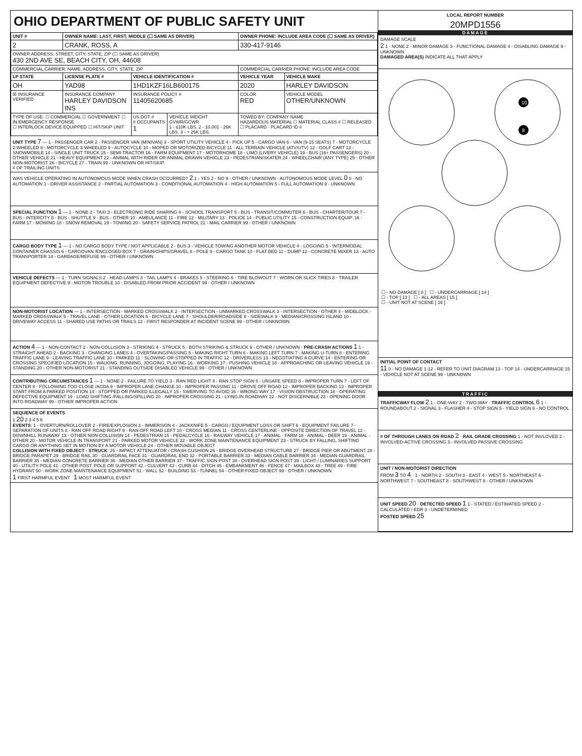OHIO DEPARTMENT OF PUBLIC SAFETY UNIT
| UNIT # | OWNER NAME: LAST, FIRST, MIDDLE (☐ SAME AS DRIVER) | | | OWNER PHONE: INCLUDE AREA CODE (☐ SAME AS DRIVER) | |
| --- | --- | --- | --- | --- | --- |
| 2 | CRANK, ROSS, A | | | 330-417-9146 | |
| OWNER ADDRESS: STREET, CITY, STATE, ZIP (☐ SAME AS DRIVER) 430 2ND AVE SE, BEACH CITY, OH, 44608 | | | | | |
| COMMERCIAL CARRIER: NAME, ADDRESS, CITY, STATE, ZIP | | | | COMMERCIAL CARRIER PHONE: INCLUDE AREA CODE | |
| LP STATE | LICENSE PLATE # | VEHICLE IDENTIFICATION # | | VEHICLE YEAR | VEHICLE MAKE |
| OH | YAD98 | 1HD1KZF16LB600175 | | 2020 | HARLEY DAVIDSON |
| ☒ INSURANCE VERIFIED | INSURANCE COMPANY HARLEY DAVIDSON INS | INSURANCE POLICY # 11405620685 | | COLOR RED | VEHICLE MODEL OTHER/UNKNOWN |
| TYPE OF USE: ☐ COMMERCIAL ☐ GOVERNMENT ☐ IN EMERGENCY RESPONSE ☐ INTERLOCK DEVICE EQUIPPED ☐ HIT/SKIP UNIT | | US DOT # # OCCUPANTS 1 | VEHICLE WEIGHT GVWR/GCWR 1 - ≤10K LBS. 2 - 10.001 - 26K LBS. 3 - > 26K LBS. | TOWED BY: COMPANY NAME HAZARDOUS MATERIAL ☐ MATERIAL CLASS # ☐ RELEASED ☐ PLACARD · PLACARD ID # | |
UNIT TYPE 7 — 1 - PASSENGER CAR 2 - PASSENGER VAN (MINIVAN) 3 - SPORT UTILITY VEHICLE 4 - PICK UP 5 - CARGO VAN 6 - VAN (9-15 SEATS) 7 - MOTORCYCLE 2-WHEELED 8 - MOTORCYCLE 3-WHEELED 9 - AUTOCYCLE 10 - MOPED OR MOTORIZED BICYCLE 11 - ALL TERRAIN VEHICLE (ATV/UTV) 12 - GOLF CART 13 - SNOWMOBILE 14 - SINGLE UNIT TRUCK 15 - SEMI-TRACTOR 16 - FARM EQUIPMENT 17 - MOTORHOME 18 - LIMO (LIVERY VEHICLE) 19 - BUS (16+ PASSENGERS) 20 - OTHER VEHICLE 21 - HEAVY EQUIPMENT 22 - ANIMAL WITH RIDER OR ANIMAL-DRAWN VEHICLE 23 - PEDESTRIAN/SKATER 24 - WHEELCHAIR (ANY TYPE) 25 - OTHER NON-MOTORIST 26 - BICYCLE 27 - TRAIN 99 - UNKNOWN OR HIT/SKIP
# OF TRAILING UNITS
WAS VEHICLE OPERATING IN AUTONOMOUS MODE WHEN CRASH OCCURRED? 2 1 - YES 2 - NO 9 - OTHER / UNKNOWN · AUTONOMOUS MODE LEVEL 0 0 - NO AUTOMATION 1 - DRIVER ASSISTANCE 2 - PARTIAL AUTOMATION 3 - CONDITIONAL AUTOMATION 4 - HIGH AUTOMATION 5 - FULL AUTOMATION 9 - UNKNOWN
SPECIAL FUNCTION 1 — 1 - NONE 2 - TAXI 3 - ELECTRONIC RIDE SHARING 4 - SCHOOL TRANSPORT 5 - BUS - TRANSIT/COMMUTER 6 - BUS - CHARTER/TOUR 7 - BUS - INTERCITY 8 - BUS - SHUTTLE 9 - BUS - OTHER 10 - AMBULANCE 11 - FIRE 12 - MILITARY 13 - POLICE 14 - PUBLIC UTILITY 15 - CONSTRUCTION EQUIP. 16 - FARM 17 - MOWING 18 - SNOW REMOVAL 19 - TOWING 20 - SAFETY SERVICE PATROL 21 - MAIL CARRIER 99 - OTHER / UNKNOWN
CARGO BODY TYPE 1 — 1 - NO CARGO BODY TYPE / NOT APPLICABLE 2 - BUS 3 - VEHICLE TOWING ANOTHER MOTOR VEHICLE 4 - LOGGING 5 - INTERMODAL CONTAINER CHASSIS 6 - CARGOVAN /ENCLOSED BOX 7 - GRAIN/CHIPS/GRAVEL 8 - POLE 9 - CARGO TANK 10 - FLAT BED 11 - DUMP 12 - CONCRETE MIXER 13 - AUTO TRANSPORTER 14 - GARBAGE/REFUSE 99 - OTHER / UNKNOWN
VEHICLE DEFECTS — 1 - TURN SIGNALS 2 - HEAD LAMPS 3 - TAIL LAMPS 4 - BRAKES 5 - STEERING 6 - TIRE BLOWOUT 7 - WORN OR SLICK TIRES 8 - TRAILER EQUIPMENT DEFECTIVE 9 - MOTOR TROUBLE 10 - DISABLED FROM PRIOR ACCIDENT 99 - OTHER / UNKNOWN
NON-MOTORIST LOCATION — 1 - INTERSECTION - MARKED CROSSWALK 2 - INTERSECTION - UNMARKED CROSSWALK 3 - INTERSECTION - OTHER 4 - MIDBLOCK - MARKED CROSSWALK 5 - TRAVEL LANE - OTHER LOCATION 6 - BICYCLE LANE 7 - SHOULDER/ROADSIDE 8 - SIDEWALK 9 - MEDIAN/CROSSING ISLAND 10 - DRIVEWAY ACCESS 11 - SHARED USE PATHS OR TRAILS 12 - FIRST RESPONDER AT INCIDENT SCENE 99 - OTHER / UNKNOWN
ACTION 4 — 1 - NON-CONTACT 2 - NON-COLLISION 3 - STRIKING 4 - STRUCK 5 - BOTH STRIKING & STRUCK 9 - OTHER / UNKNOWN · PRE-CRASH ACTIONS 1 1 - STRAIGHT AHEAD 2 - BACKING 3 - CHANGING LANES 4 - OVERTAKING/PASSING 5 - MAKING RIGHT TURN 6 - MAKING LEFT TURN 7 - MAKING U-TURN 8 - ENTERING TRAFFIC LANE 9 - LEAVING TRAFFIC LANE 10 - PARKED 11 - SLOWING OR STOPPED IN TRAFFIC 12 - DRIVERLESS 13 - NEGOTIATING A CURVE 14 - ENTERING OR CROSSING SPECIFIED LOCATION 15 - WALKING, RUNNING, JOGGING, PLAYING 16 - WORKING 17 - PUSHING VEHICLE 18 - APPROACHING OR LEAVING VEHICLE 19 - STANDING 20 - OTHER NON-MOTORIST 21 - STANDING OUTSIDE DISABLED VEHICLE 99 - OTHER / UNKNOWN
CONTRIBUTING CIRCUMSTANCES 1 — 1 - NONE 2 - FAILURE TO YIELD 3 - RAN RED LIGHT 4 - RAN STOP SIGN 5 - UNSAFE SPEED 6 - IMPROPER TURN 7 - LEFT OF CENTER 8 - FOLLOWING TOO CLOSE /ACDA 9 - IMPROPER LANE CHANGE 10 - IMPROPER PASSING 11 - DROVE OFF ROAD 12 - IMPROPER BACKING 13 - IMPROPER START FROM A PARKED POSITION 14 - STOPPED OR PARKED ILLEGALLY 15 - SWERVING TO AVOID 16 - WRONG WAY 17 - VISION OBSTRUCTION 18 - OPERATING DEFECTIVE EQUIPMENT 19 - LOAD SHIFTING /FALLING/SPILLING 20 - IMPROPER CROSSING 21 - LYING IN ROADWAY 22 - NOT DISCERNIBLE 23 - OPENING DOOR INTO ROADWAY 99 - OTHER IMPROPER ACTION
SEQUENCE OF EVENTS
1 20 2 3 4 5 6
EVENTS: 1 - OVERTURN/ROLLOVER 2 - FIRE/EXPLOSION 3 - IMMERSION 4 - JACKKNIFE 5 - CARGO / EQUIPMENT LOSS OR SHIFT 6 - EQUIPMENT FAILURE 7 - SEPARATION OF UNITS 8 - RAN OFF ROAD RIGHT 9 - RAN OFF ROAD LEFT 10 - CROSS MEDIAN 11 - CROSS CENTERLINE - OPPOSITE DIRECTION OF TRAVEL 12 - DOWNHILL RUNAWAY 13 - OTHER NON-COLLISION 14 - PEDESTRIAN 15 - PEDALCYCLE 16 - RAILWAY VEHICLE 17 - ANIMAL - FARM 18 - ANIMAL - DEER 19 - ANIMAL -OTHER 20 - MOTOR VEHICLE IN TRANSPORT 21 - PARKED MOTOR VEHICLE 22 - WORK ZONE MAINTENANCE EQUIPMENT 23 - STRUCK BY FALLING, SHIFTING CARGO OR ANYTHING SET IN MOTION BY A MOTOR VEHICLE 24 - OTHER MOVABLE OBJECT
COLLISION WITH FIXED OBJECT - STRUCK: 25 - IMPACT ATTENUATOR / CRASH CUSHION 26 - BRIDGE OVERHEAD STRUCTURE 27 - BRIDGE PIER OR ABUTMENT 28 - BRIDGE PARAPET 29 - BRIDGE RAIL 30 - GUARDRAIL FACE 31 - GUARDRAIL END 32 - PORTABLE BARRIER 33 - MEDIAN CABLE BARRIER 34 - MEDIAN GUARDRAIL BARRIER 35 - MEDIAN CONCRETE BARRIER 36 - MEDIAN OTHER BARRIER 37 - TRAFFIC SIGN POST 38 - OVERHEAD SIGN POST 39 - LIGHT / LUMINARIES SUPPORT 40 - UTILITY POLE 41 - OTHER POST, POLE OR SUPPORT 42 - CULVERT 43 - CURB 44 - DITCH 45 - EMBANKMENT 46 - FENCE 47 - MAILBOX 48 - TREE 49 - FIRE HYDRANT 50 - WORK ZONE MAINTENANCE EQUIPMENT 51 - WALL 52 - BUILDING 53 - TUNNEL 54 - OTHER FIXED OBJECT 99 - OTHER / UNKNOWN
1 FIRST HARMFUL EVENT 1 MOST HARMFUL EVENT
LOCAL REPORT NUMBER
20MPD1556
DAMAGE
DAMAGE SCALE
2 1 - NONE 2 - MINOR DAMAGE 3 - FUNCTIONAL DAMAGE 4 - DISABLING DAMAGE 9 - UNKNOWN
DAMAGED AREA(S) INDICATE ALL THAT APPLY
10
8
☐ - NO DAMAGE [ 0 ] ☐ - UNDERCARRIAGE [ 14 ]
☐ - TOP [ 13 ] ☐ - ALL AREAS [ 15 ]
☐ - UNIT NOT AT SCENE [ 16 ]
INITIAL POINT OF CONTACT
11 0 - NO DAMAGE 1-12 - REFER TO UNIT DIAGRAM 13 - TOP 14 - UNDERCARRIAGE 15 - VEHICLE NOT AT SCENE 99 - UNKNOWN
TRAFFIC
TRAFFICWAY FLOW 2 1 - ONE-WAY 2 - TWO-WAY · TRAFFIC CONTROL 6 1 - ROUNDABOUT 2 - SIGNAL 3 - FLASHER 4 - STOP SIGN 5 - YIELD SIGN 6 - NO CONTROL
# OF THROUGH LANES ON ROAD 2 · RAIL GRADE CROSSING 1 - NOT INVLOVED 2 - INVOLVED-ACTIVE CROSSING 3 - INVOLVED-PASSIVE CROSSING
UNIT / NON-MOTORIST DIRECTION
FROM 3 TO 4 · 1 - NORTH 2 - SOUTH 3 - EAST 4 - WEST 5 - NORTHEAST 6 - NORTHWEST 7 - SOUTHEAST 8 - SOUTHWEST 9 - OTHER / UNKNOWN
UNIT SPEED 20 · DETECTED SPEED 1 1 - STATED / ESTIMATED SPEED 2 - CALCULATED / EDR 3 - UNDETERMINED
POSTED SPEED 25